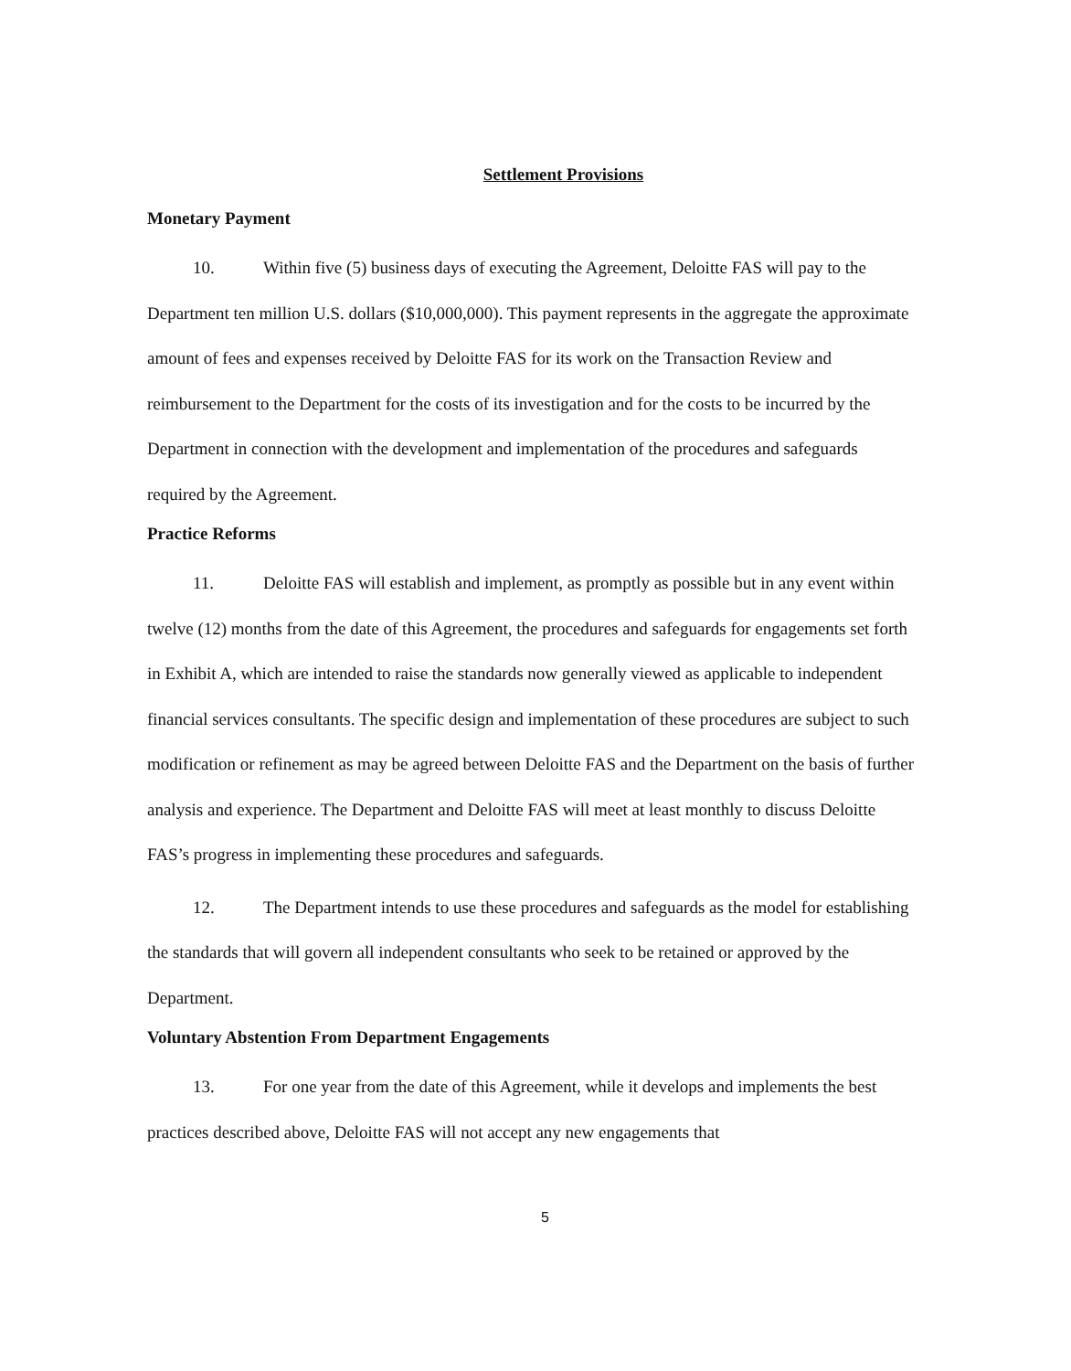Settlement Provisions
Monetary Payment
10. Within five (5) business days of executing the Agreement, Deloitte FAS will pay to the Department ten million U.S. dollars ($10,000,000). This payment represents in the aggregate the approximate amount of fees and expenses received by Deloitte FAS for its work on the Transaction Review and reimbursement to the Department for the costs of its investigation and for the costs to be incurred by the Department in connection with the development and implementation of the procedures and safeguards required by the Agreement.
Practice Reforms
11. Deloitte FAS will establish and implement, as promptly as possible but in any event within twelve (12) months from the date of this Agreement, the procedures and safeguards for engagements set forth in Exhibit A, which are intended to raise the standards now generally viewed as applicable to independent financial services consultants. The specific design and implementation of these procedures are subject to such modification or refinement as may be agreed between Deloitte FAS and the Department on the basis of further analysis and experience. The Department and Deloitte FAS will meet at least monthly to discuss Deloitte FAS’s progress in implementing these procedures and safeguards.
12. The Department intends to use these procedures and safeguards as the model for establishing the standards that will govern all independent consultants who seek to be retained or approved by the Department.
Voluntary Abstention From Department Engagements
13. For one year from the date of this Agreement, while it develops and implements the best practices described above, Deloitte FAS will not accept any new engagements that
5